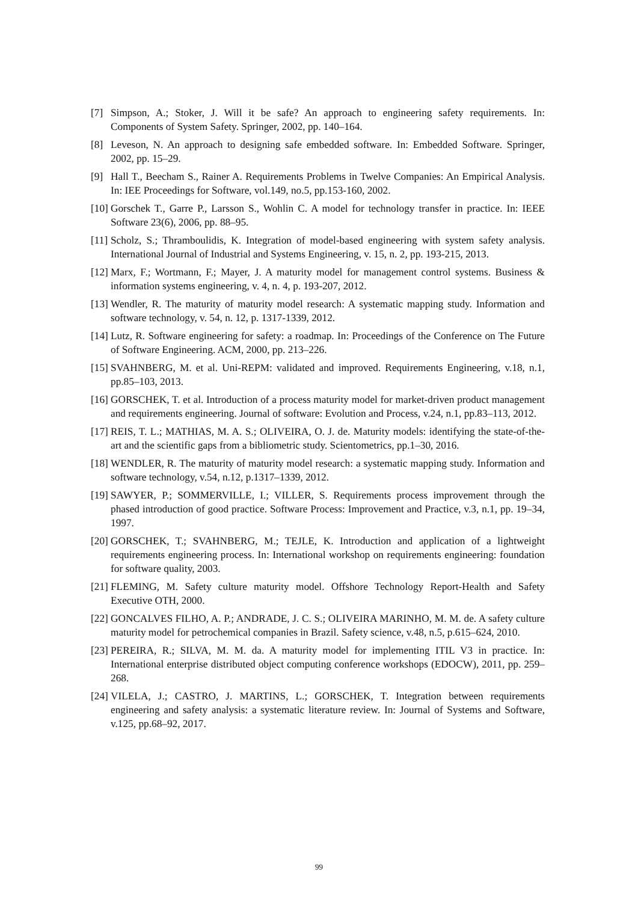[7] Simpson, A.; Stoker, J. Will it be safe? An approach to engineering safety requirements. In: Components of System Safety. Springer, 2002, pp. 140–164.
[8] Leveson, N. An approach to designing safe embedded software. In: Embedded Software. Springer, 2002, pp. 15–29.
[9] Hall T., Beecham S., Rainer A. Requirements Problems in Twelve Companies: An Empirical Analysis. In: IEE Proceedings for Software, vol.149, no.5, pp.153-160, 2002.
[10] Gorschek T., Garre P., Larsson S., Wohlin C. A model for technology transfer in practice. In: IEEE Software 23(6), 2006, pp. 88–95.
[11] Scholz, S.; Thramboulidis, K. Integration of model-based engineering with system safety analysis. International Journal of Industrial and Systems Engineering, v. 15, n. 2, pp. 193-215, 2013.
[12] Marx, F.; Wortmann, F.; Mayer, J. A maturity model for management control systems. Business & information systems engineering, v. 4, n. 4, p. 193-207, 2012.
[13] Wendler, R. The maturity of maturity model research: A systematic mapping study. Information and software technology, v. 54, n. 12, p. 1317-1339, 2012.
[14] Lutz, R. Software engineering for safety: a roadmap. In: Proceedings of the Conference on The Future of Software Engineering. ACM, 2000, pp. 213–226.
[15] SVAHNBERG, M. et al. Uni-REPM: validated and improved. Requirements Engineering, v.18, n.1, pp.85–103, 2013.
[16] GORSCHEK, T. et al. Introduction of a process maturity model for market-driven product management and requirements engineering. Journal of software: Evolution and Process, v.24, n.1, pp.83–113, 2012.
[17] REIS, T. L.; MATHIAS, M. A. S.; OLIVEIRA, O. J. de. Maturity models: identifying the state-of-the-art and the scientific gaps from a bibliometric study. Scientometrics, pp.1–30, 2016.
[18] WENDLER, R. The maturity of maturity model research: a systematic mapping study. Information and software technology, v.54, n.12, p.1317–1339, 2012.
[19] SAWYER, P.; SOMMERVILLE, I.; VILLER, S. Requirements process improvement through the phased introduction of good practice. Software Process: Improvement and Practice, v.3, n.1, pp. 19–34, 1997.
[20] GORSCHEK, T.; SVAHNBERG, M.; TEJLE, K. Introduction and application of a lightweight requirements engineering process. In: International workshop on requirements engineering: foundation for software quality, 2003.
[21] FLEMING, M. Safety culture maturity model. Offshore Technology Report-Health and Safety Executive OTH, 2000.
[22] GONCALVES FILHO, A. P.; ANDRADE, J. C. S.; OLIVEIRA MARINHO, M. M. de. A safety culture maturity model for petrochemical companies in Brazil. Safety science, v.48, n.5, p.615–624, 2010.
[23] PEREIRA, R.; SILVA, M. M. da. A maturity model for implementing ITIL V3 in practice. In: International enterprise distributed object computing conference workshops (EDOCW), 2011, pp. 259–268.
[24] VILELA, J.; CASTRO, J. MARTINS, L.; GORSCHEK, T. Integration between requirements engineering and safety analysis: a systematic literature review. In: Journal of Systems and Software, v.125, pp.68–92, 2017.
99